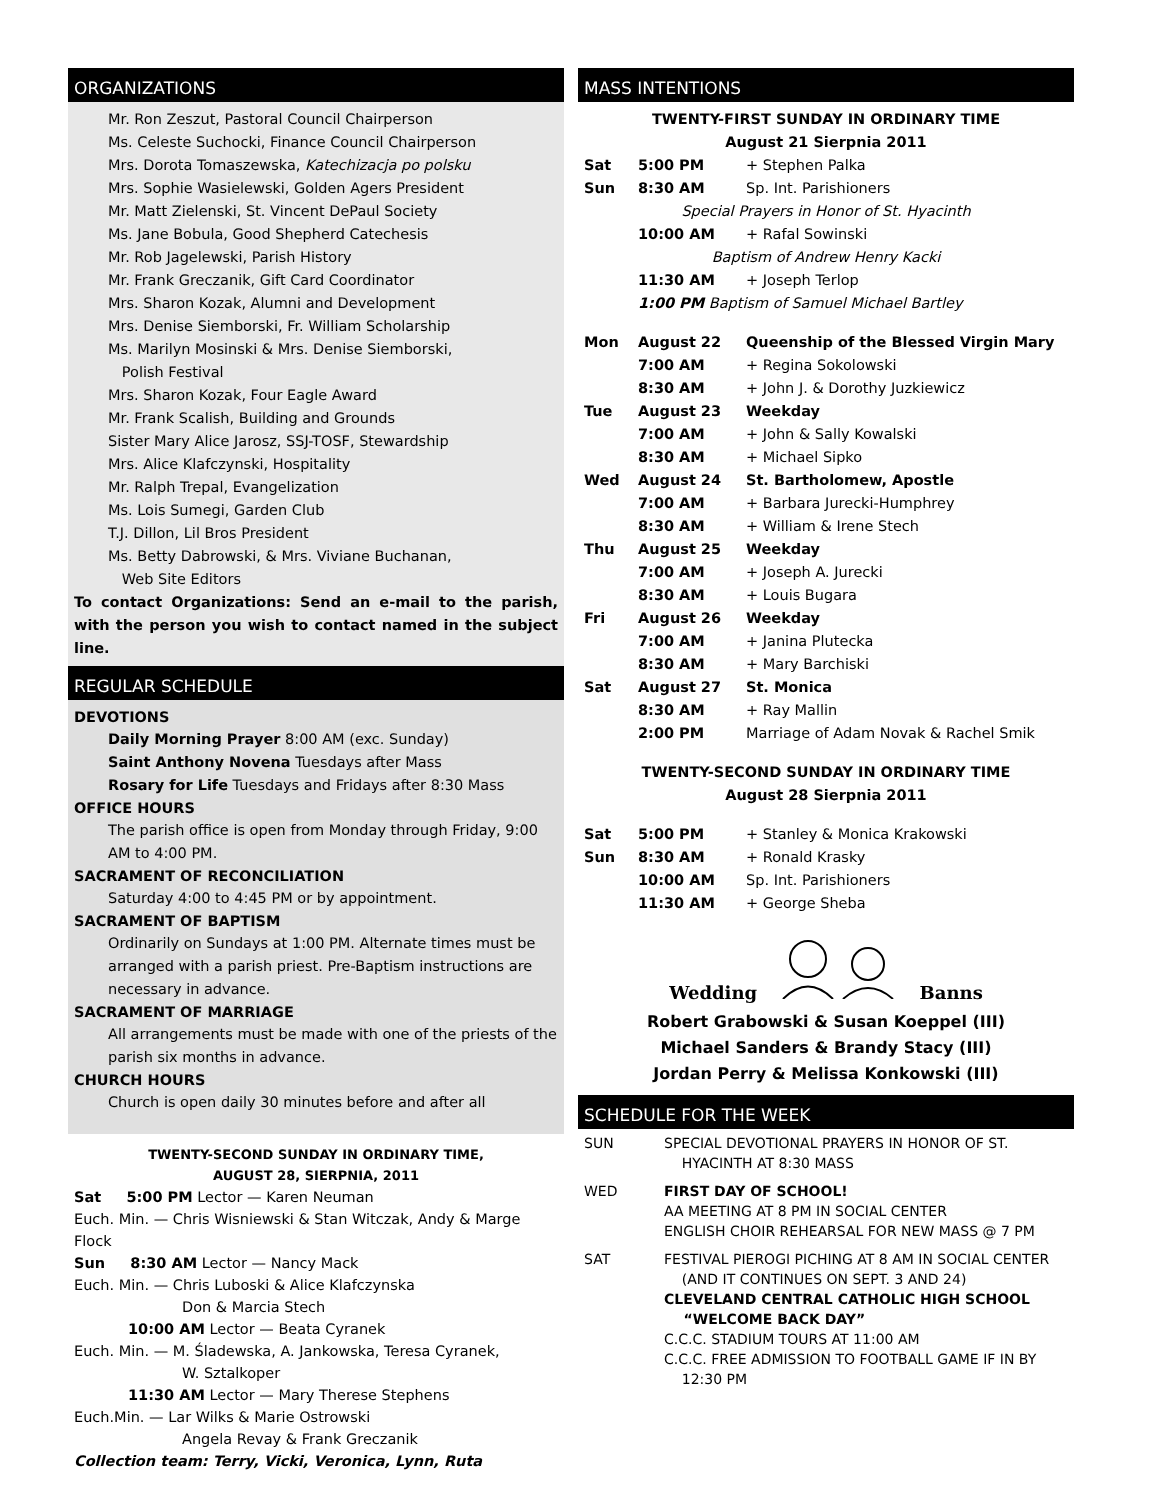ORGANIZATIONS
Mr. Ron Zeszut, Pastoral Council Chairperson
Ms. Celeste Suchocki, Finance Council Chairperson
Mrs. Dorota Tomaszewska, Katechizacja po polsku
Mrs. Sophie Wasielewski, Golden Agers President
Mr. Matt Zielenski, St. Vincent DePaul Society
Ms. Jane Bobula, Good Shepherd Catechesis
Mr. Rob Jagelewski, Parish History
Mr. Frank Greczanik, Gift Card Coordinator
Mrs. Sharon Kozak, Alumni and Development
Mrs. Denise Siemborski, Fr. William Scholarship
Ms. Marilyn Mosinski & Mrs. Denise Siemborski,
Polish Festival
Mrs. Sharon Kozak, Four Eagle Award
Mr. Frank Scalish, Building and Grounds
Sister Mary Alice Jarosz, SSJ-TOSF, Stewardship
Mrs. Alice Klafczynski, Hospitality
Mr. Ralph Trepal, Evangelization
Ms. Lois Sumegi, Garden Club
T.J. Dillon, Lil Bros President
Ms. Betty Dabrowski, & Mrs. Viviane Buchanan,
Web Site Editors
To contact Organizations: Send an e-mail to the parish, with the person you wish to contact named in the subject line.
REGULAR SCHEDULE
DEVOTIONS
Daily Morning Prayer 8:00 AM (exc. Sunday)
Saint Anthony Novena Tuesdays after Mass
Rosary for Life Tuesdays and Fridays after 8:30 Mass
OFFICE HOURS
The parish office is open from Monday through Friday, 9:00 AM to 4:00 PM.
SACRAMENT OF RECONCILIATION
Saturday 4:00 to 4:45 PM or by appointment.
SACRAMENT OF BAPTISM
Ordinarily on Sundays at 1:00 PM. Alternate times must be arranged with a parish priest. Pre-Baptism instructions are necessary in advance.
SACRAMENT OF MARRIAGE
All arrangements must be made with one of the priests of the parish six months in advance.
CHURCH HOURS
Church is open daily 30 minutes before and after all
TWENTY-SECOND SUNDAY IN ORDINARY TIME,
AUGUST 28, SIERPNIA, 2011
Sat 5:00 PM Lector — Karen Neuman
Euch. Min. — Chris Wisniewski & Stan Witczak, Andy & Marge Flock
Sun 8:30 AM Lector — Nancy Mack
Euch. Min. — Chris Luboski & Alice Klafczynska
Don & Marcia Stech
10:00 AM Lector — Beata Cyranek
Euch. Min. — M. Śladewska, A. Jankowska, Teresa Cyranek,
W. Sztalkoper
11:30 AM Lector — Mary Therese Stephens
Euch.Min. — Lar Wilks & Marie Ostrowski
Angela Revay & Frank Greczanik
Collection team: Terry, Vicki, Veronica, Lynn, Ruta
MASS INTENTIONS
TWENTY-FIRST SUNDAY IN ORDINARY TIME
August 21 Sierpnia 2011
Sat 5:00 PM + Stephen Palka
Sun 8:30 AM Sp. Int. Parishioners
Special Prayers in Honor of St. Hyacinth
10:00 AM + Rafal Sowinski
Baptism of Andrew Henry Kacki
11:30 AM + Joseph Terlop
1:00 PM Baptism of Samuel Michael Bartley
Mon August 22 Queenship of the Blessed Virgin Mary
7:00 AM + Regina Sokolowski
8:30 AM + John J. & Dorothy Juzkiewicz
Tue August 23 Weekday
7:00 AM + John & Sally Kowalski
8:30 AM + Michael Sipko
Wed August 24 St. Bartholomew, Apostle
7:00 AM + Barbara Jurecki-Humphrey
8:30 AM + William & Irene Stech
Thu August 25 Weekday
7:00 AM + Joseph A. Jurecki
8:30 AM + Louis Bugara
Fri August 26 Weekday
7:00 AM + Janina Plutecka
8:30 AM + Mary Barchiski
Sat August 27 St. Monica
8:30 AM + Ray Mallin
2:00 PM Marriage of Adam Novak & Rachel Smik
TWENTY-SECOND SUNDAY IN ORDINARY TIME
August 28 Sierpnia 2011
Sat 5:00 PM + Stanley & Monica Krakowski
Sun 8:30 AM + Ronald Krasky
10:00 AM Sp. Int. Parishioners
11:30 AM + George Sheba
Wedding Banns
Robert Grabowski & Susan Koeppel (III)
Michael Sanders & Brandy Stacy (III)
Jordan Perry & Melissa Konkowski (III)
SCHEDULE FOR THE WEEK
SUN SPECIAL DEVOTIONAL PRAYERS IN HONOR OF ST.
HYACINTH AT 8:30 MASS
WED FIRST DAY OF SCHOOL!
AA MEETING AT 8 PM IN SOCIAL CENTER
ENGLISH CHOIR REHEARSAL FOR NEW MASS @ 7 PM
SAT FESTIVAL PIEROGI PICHING AT 8 AM IN SOCIAL CENTER
(AND IT CONTINUES ON SEPT. 3 AND 24)
CLEVELAND CENTRAL CATHOLIC HIGH SCHOOL
“WELCOME BACK DAY”
C.C.C. STADIUM TOURS AT 11:00 AM
C.C.C. FREE ADMISSION TO FOOTBALL GAME IF IN BY
12:30 PM